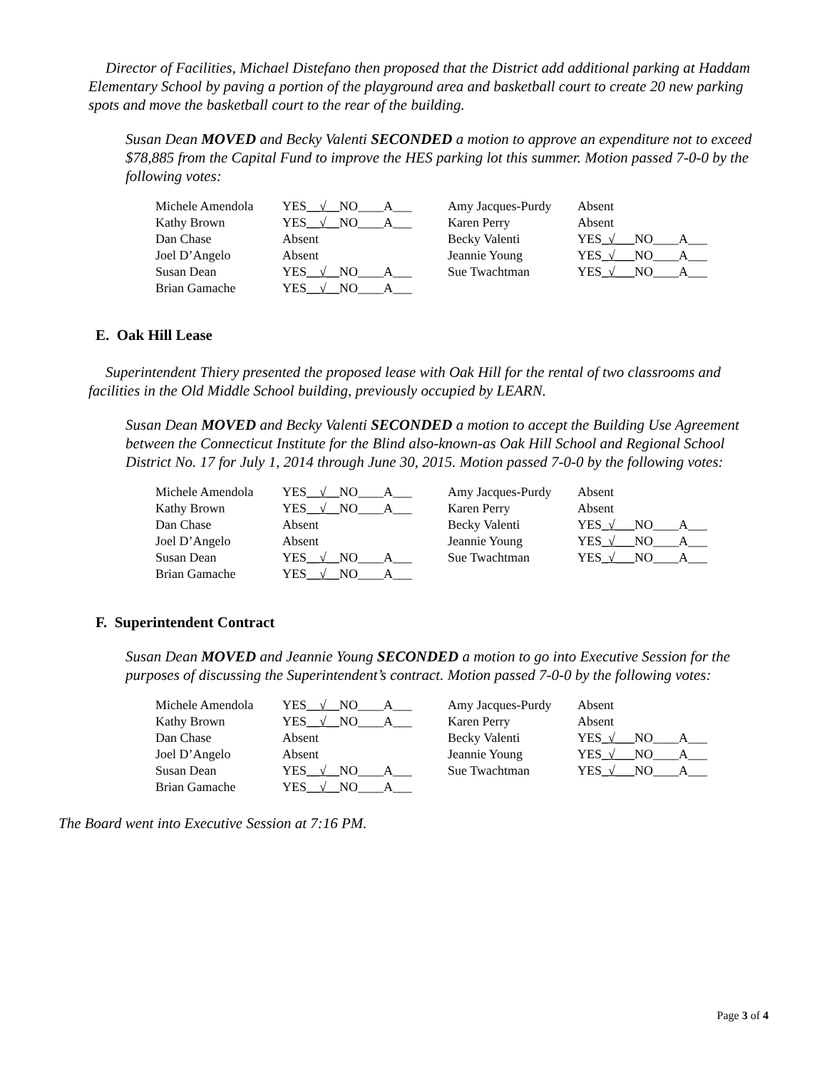Director of Facilities, Michael Distefano then proposed that the District add additional parking at Haddam Elementary School by paving a portion of the playground area and basketball court to create 20 new parking spots and move the basketball court to the rear of the building.
Susan Dean MOVED and Becky Valenti SECONDED a motion to approve an expenditure not to exceed $78,885 from the Capital Fund to improve the HES parking lot this summer. Motion passed 7-0-0 by the following votes:
| Michele Amendola | YES __√__ NO____A___ | Amy Jacques-Purdy | Absent |
| Kathy Brown | YES __√__ NO____A___ | Karen Perry | Absent |
| Dan Chase | Absent | Becky Valenti | YES _√___ NO____A___ |
| Joel D’Angelo | Absent | Jeannie Young | YES _√___ NO____A___ |
| Susan Dean | YES __√__ NO____A___ | Sue Twachtman | YES _√___ NO____A___ |
| Brian Gamache | YES __√__ NO____A___ | | |
E. Oak Hill Lease
Superintendent Thiery presented the proposed lease with Oak Hill for the rental of two classrooms and facilities in the Old Middle School building, previously occupied by LEARN.
Susan Dean MOVED and Becky Valenti SECONDED a motion to accept the Building Use Agreement between the Connecticut Institute for the Blind also-known-as Oak Hill School and Regional School District No. 17 for July 1, 2014 through June 30, 2015. Motion passed 7-0-0 by the following votes:
| Michele Amendola | YES __√__ NO____A___ | Amy Jacques-Purdy | Absent |
| Kathy Brown | YES __√__ NO____A___ | Karen Perry | Absent |
| Dan Chase | Absent | Becky Valenti | YES _√___ NO____A___ |
| Joel D’Angelo | Absent | Jeannie Young | YES _√___ NO____A___ |
| Susan Dean | YES __√__ NO____A___ | Sue Twachtman | YES _√___ NO____A___ |
| Brian Gamache | YES __√__ NO____A___ | | |
F. Superintendent Contract
Susan Dean MOVED and Jeannie Young SECONDED a motion to go into Executive Session for the purposes of discussing the Superintendent’s contract. Motion passed 7-0-0 by the following votes:
| Michele Amendola | YES __√__ NO____A___ | Amy Jacques-Purdy | Absent |
| Kathy Brown | YES __√__ NO____A___ | Karen Perry | Absent |
| Dan Chase | Absent | Becky Valenti | YES _√___ NO____A___ |
| Joel D’Angelo | Absent | Jeannie Young | YES _√___ NO____A___ |
| Susan Dean | YES __√__ NO____A___ | Sue Twachtman | YES _√___ NO____A___ |
| Brian Gamache | YES __√__ NO____A___ | | |
The Board went into Executive Session at 7:16 PM.
Page 3 of 4